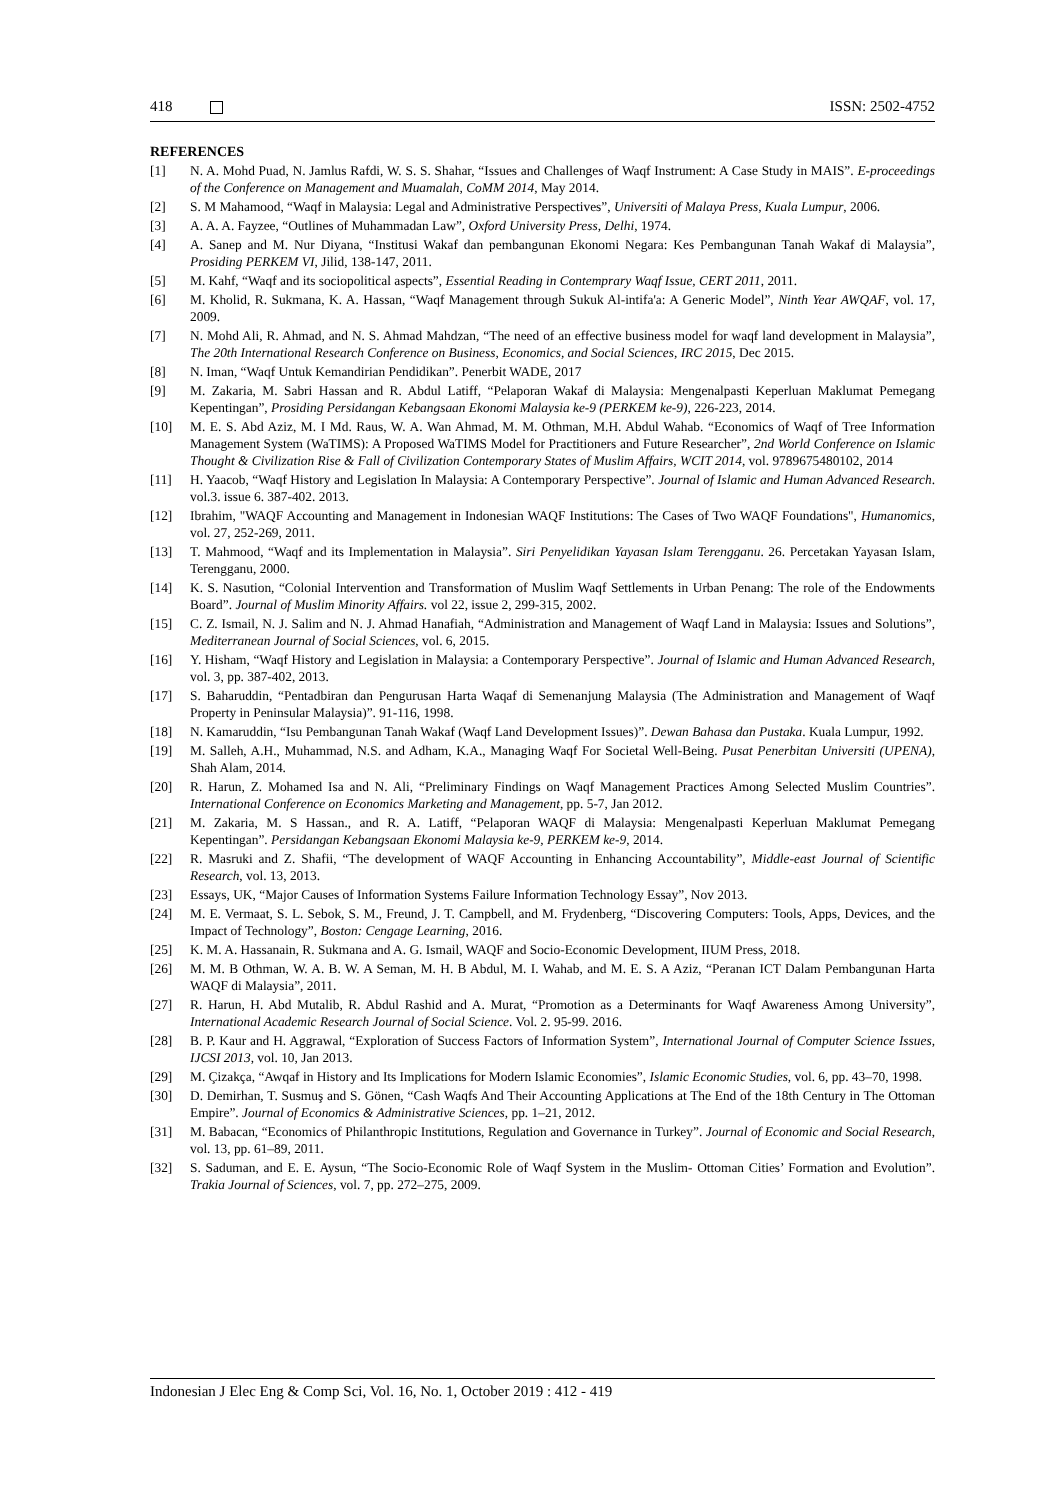418 ISSN: 2502-4752
REFERENCES
[1] N. A. Mohd Puad, N. Jamlus Rafdi, W. S. S. Shahar, “Issues and Challenges of Waqf Instrument: A Case Study in MAIS”. E-proceedings of the Conference on Management and Muamalah, CoMM 2014, May 2014.
[2] S. M Mahamood, “Waqf in Malaysia: Legal and Administrative Perspectives”, Universiti of Malaya Press, Kuala Lumpur, 2006.
[3] A. A. A. Fayzee, “Outlines of Muhammadan Law”, Oxford University Press, Delhi, 1974.
[4] A. Sanep and M. Nur Diyana, “Institusi Wakaf dan pembangunan Ekonomi Negara: Kes Pembangunan Tanah Wakaf di Malaysia”, Prosiding PERKEM VI, Jilid, 138-147, 2011.
[5] M. Kahf, “Waqf and its sociopolitical aspects”, Essential Reading in Contemprary Waqf Issue, CERT 2011, 2011.
[6] M. Kholid, R. Sukmana, K. A. Hassan, “Waqf Management through Sukuk Al-intifa'a: A Generic Model”, Ninth Year AWQAF, vol. 17, 2009.
[7] N. Mohd Ali, R. Ahmad, and N. S. Ahmad Mahdzan, “The need of an effective business model for waqf land development in Malaysia”, The 20th International Research Conference on Business, Economics, and Social Sciences, IRC 2015, Dec 2015.
[8] N. Iman, “Waqf Untuk Kemandirian Pendidikan”. Penerbit WADE, 2017
[9] M. Zakaria, M. Sabri Hassan and R. Abdul Latiff, “Pelaporan Wakaf di Malaysia: Mengenalpasti Keperluan Maklumat Pemegang Kepentingan”, Prosiding Persidangan Kebangsaan Ekonomi Malaysia ke-9 (PERKEM ke-9), 226-223, 2014.
[10] M. E. S. Abd Aziz, M. I Md. Raus, W. A. Wan Ahmad, M. M. Othman, M.H. Abdul Wahab. “Economics of Waqf of Tree Information Management System (WaTIMS): A Proposed WaTIMS Model for Practitioners and Future Researcher”, 2nd World Conference on Islamic Thought & Civilization Rise & Fall of Civilization Contemporary States of Muslim Affairs, WCIT 2014, vol. 9789675480102, 2014
[11] H. Yaacob, “Waqf History and Legislation In Malaysia: A Contemporary Perspective”. Journal of Islamic and Human Advanced Research. vol.3. issue 6. 387-402. 2013.
[12] Ibrahim, "WAQF Accounting and Management in Indonesian WAQF Institutions: The Cases of Two WAQF Foundations", Humanomics, vol. 27, 252-269, 2011.
[13] T. Mahmood, “Waqf and its Implementation in Malaysia”. Siri Penyelidikan Yayasan Islam Terengganu. 26. Percetakan Yayasan Islam, Terengganu, 2000.
[14] K. S. Nasution, “Colonial Intervention and Transformation of Muslim Waqf Settlements in Urban Penang: The role of the Endowments Board”. Journal of Muslim Minority Affairs. vol 22, issue 2, 299-315, 2002.
[15] C. Z. Ismail, N. J. Salim and N. J. Ahmad Hanafiah, “Administration and Management of Waqf Land in Malaysia: Issues and Solutions”, Mediterranean Journal of Social Sciences, vol. 6, 2015.
[16] Y. Hisham, “Waqf History and Legislation in Malaysia: a Contemporary Perspective”. Journal of Islamic and Human Advanced Research, vol. 3, pp. 387-402, 2013.
[17] S. Baharuddin, “Pentadbiran dan Pengurusan Harta Waqaf di Semenanjung Malaysia (The Administration and Management of Waqf Property in Peninsular Malaysia)”. 91-116, 1998.
[18] N. Kamaruddin, “Isu Pembangunan Tanah Wakaf (Waqf Land Development Issues)”. Dewan Bahasa dan Pustaka. Kuala Lumpur, 1992.
[19] M. Salleh, A.H., Muhammad, N.S. and Adham, K.A., Managing Waqf For Societal Well-Being. Pusat Penerbitan Universiti (UPENA), Shah Alam, 2014.
[20] R. Harun, Z. Mohamed Isa and N. Ali, “Preliminary Findings on Waqf Management Practices Among Selected Muslim Countries”. International Conference on Economics Marketing and Management, pp. 5-7, Jan 2012.
[21] M. Zakaria, M. S Hassan., and R. A. Latiff, “Pelaporan WAQF di Malaysia: Mengenalpasti Keperluan Maklumat Pemegang Kepentingan”. Persidangan Kebangsaan Ekonomi Malaysia ke-9, PERKEM ke-9, 2014.
[22] R. Masruki and Z. Shafii, “The development of WAQF Accounting in Enhancing Accountability”, Middle-east Journal of Scientific Research, vol. 13, 2013.
[23] Essays, UK, “Major Causes of Information Systems Failure Information Technology Essay”, Nov 2013.
[24] M. E. Vermaat, S. L. Sebok, S. M., Freund, J. T. Campbell, and M. Frydenberg, “Discovering Computers: Tools, Apps, Devices, and the Impact of Technology”, Boston: Cengage Learning, 2016.
[25] K. M. A. Hassanain, R. Sukmana and A. G. Ismail, WAQF and Socio-Economic Development, IIUM Press, 2018.
[26] M. M. B Othman, W. A. B. W. A Seman, M. H. B Abdul, M. I. Wahab, and M. E. S. A Aziz, “Peranan ICT Dalam Pembangunan Harta WAQF di Malaysia”, 2011.
[27] R. Harun, H. Abd Mutalib, R. Abdul Rashid and A. Murat, “Promotion as a Determinants for Waqf Awareness Among University”, International Academic Research Journal of Social Science. Vol. 2. 95-99. 2016.
[28] B. P. Kaur and H. Aggrawal, “Exploration of Success Factors of Information System”, International Journal of Computer Science Issues, IJCSI 2013, vol. 10, Jan 2013.
[29] M. Çizakça, “Awqaf in History and Its Implications for Modern Islamic Economies”, Islamic Economic Studies, vol. 6, pp. 43–70, 1998.
[30] D. Demirhan, T. Susmuş and S. Gönen, “Cash Waqfs And Their Accounting Applications at The End of the 18th Century in The Ottoman Empire”. Journal of Economics & Administrative Sciences, pp. 1–21, 2012.
[31] M. Babacan, “Economics of Philanthropic Institutions, Regulation and Governance in Turkey”. Journal of Economic and Social Research, vol. 13, pp. 61–89, 2011.
[32] S. Saduman, and E. E. Aysun, “The Socio-Economic Role of Waqf System in the Muslim- Ottoman Cities’ Formation and Evolution”. Trakia Journal of Sciences, vol. 7, pp. 272–275, 2009.
Indonesian J Elec Eng & Comp Sci, Vol. 16, No. 1, October 2019 : 412 - 419